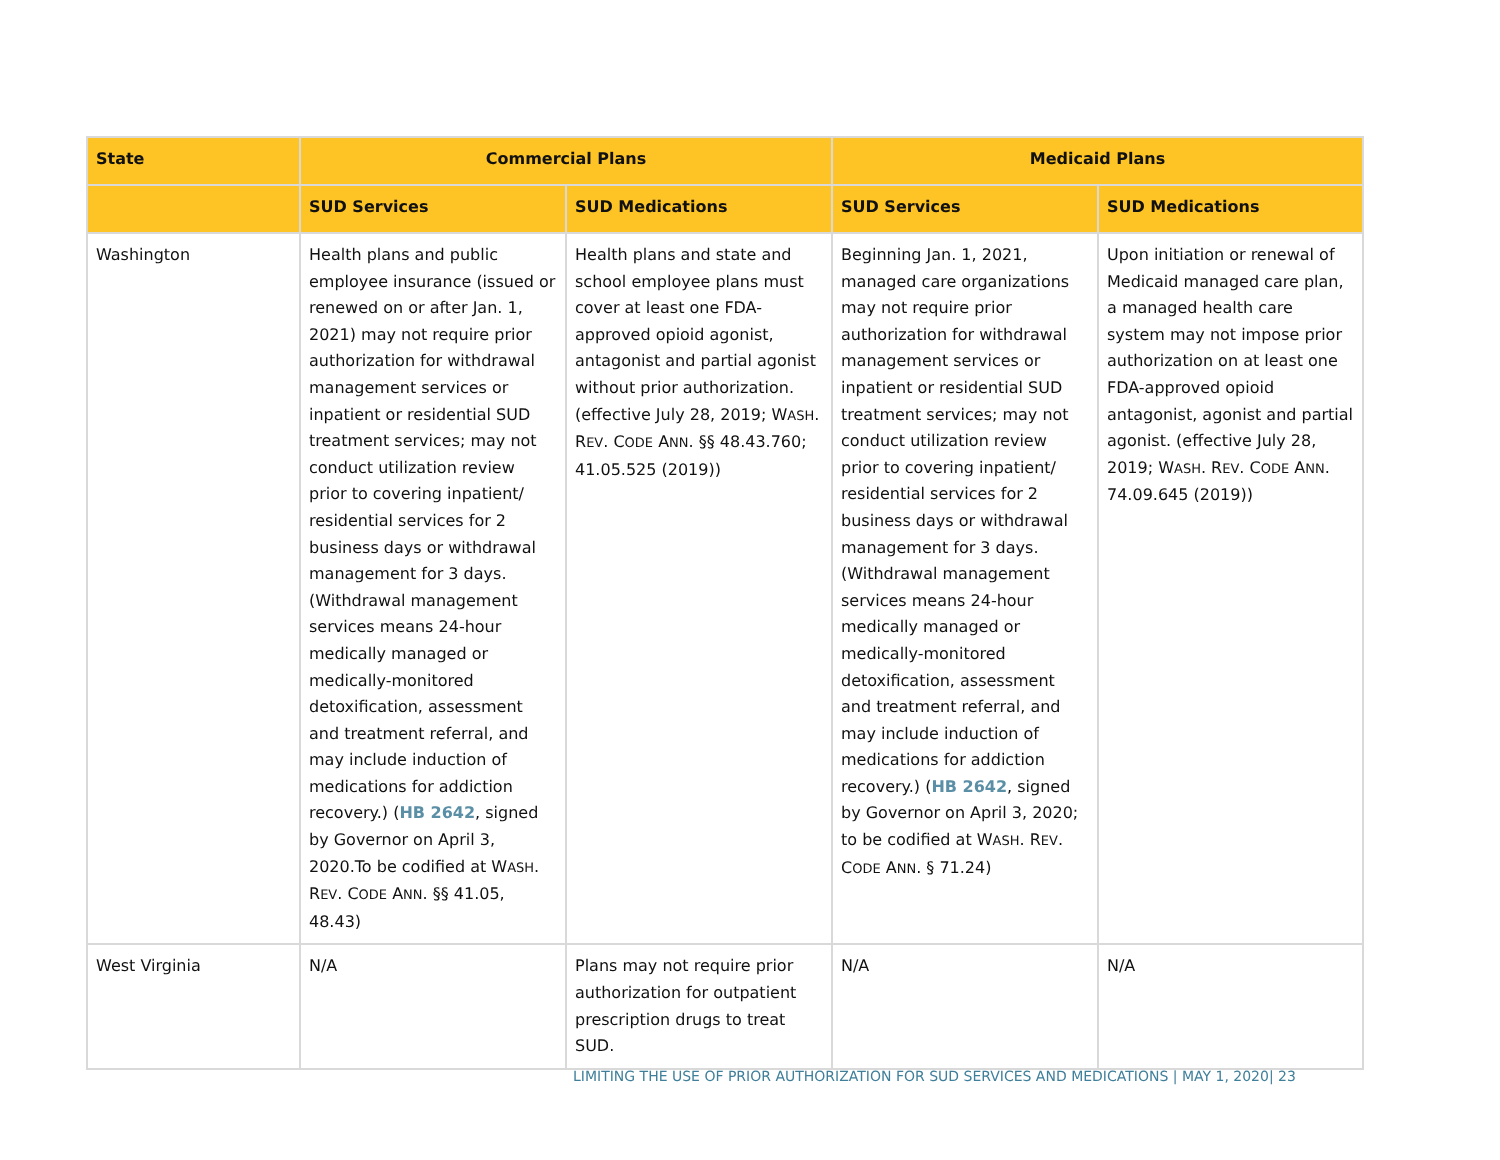| State | Commercial Plans | | Medicaid Plans | |
| --- | --- | --- | --- | --- |
| | SUD Services | SUD Medications | SUD Services | SUD Medications |
| Washington | Health plans and public employee insurance (issued or renewed on or after Jan. 1, 2021) may not require prior authorization for withdrawal management services or inpatient or residential SUD treatment services; may not conduct utilization review prior to covering inpatient/ residential services for 2 business days or withdrawal management for 3 days. (Withdrawal management services means 24-hour medically managed or medically-monitored detoxification, assessment and treatment referral, and may include induction of medications for addiction recovery.) ( HB 2642 , signed by Governor on April 3, 2020.To be codified at W ASH . R EV . C ODE A NN . §§ 41.05, 48.43) | Health plans and state and school employee plans must cover at least one FDA-approved opioid agonist, antagonist and partial agonist without prior authorization. (effective July 28, 2019; W ASH . R EV . C ODE A NN . §§ 48.43.760; 41.05.525 (2019)) | Beginning Jan. 1, 2021, managed care organizations may not require prior authorization for withdrawal management services or inpatient or residential SUD treatment services; may not conduct utilization review prior to covering inpatient/ residential services for 2 business days or withdrawal management for 3 days. (Withdrawal management services means 24-hour medically managed or medically-monitored detoxification, assessment and treatment referral, and may include induction of medications for addiction recovery.) ( HB 2642 , signed by Governor on April 3, 2020; to be codified at W ASH . R EV . C ODE A NN . § 71.24) | Upon initiation or renewal of Medicaid managed care plan, a managed health care system may not impose prior authorization on at least one FDA-approved opioid antagonist, agonist and partial agonist. (effective July 28, 2019; W ASH . R EV . C ODE A NN . 74.09.645 (2019)) |
| West Virginia | N/A | Plans may not require prior authorization for outpatient prescription drugs to treat SUD. | N/A | N/A |
LIMITING THE USE OF PRIOR AUTHORIZATION FOR SUD SERVICES AND MEDICATIONS | MAY 1, 2020| 23